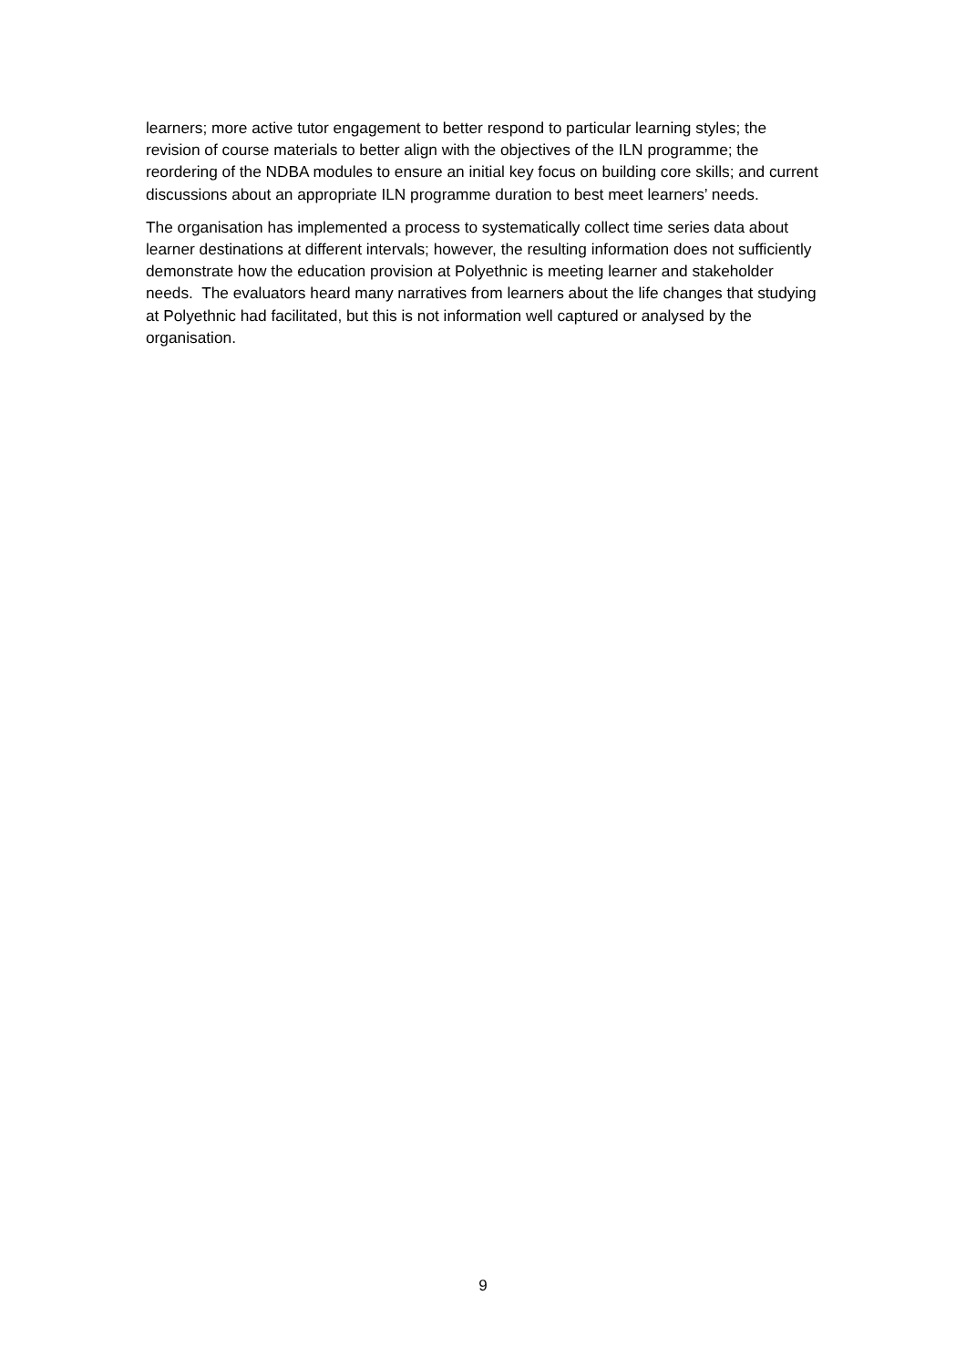learners; more active tutor engagement to better respond to particular learning styles; the revision of course materials to better align with the objectives of the ILN programme; the reordering of the NDBA modules to ensure an initial key focus on building core skills; and current discussions about an appropriate ILN programme duration to best meet learners’ needs.
The organisation has implemented a process to systematically collect time series data about learner destinations at different intervals; however, the resulting information does not sufficiently demonstrate how the education provision at Polyethnic is meeting learner and stakeholder needs. The evaluators heard many narratives from learners about the life changes that studying at Polyethnic had facilitated, but this is not information well captured or analysed by the organisation.
9